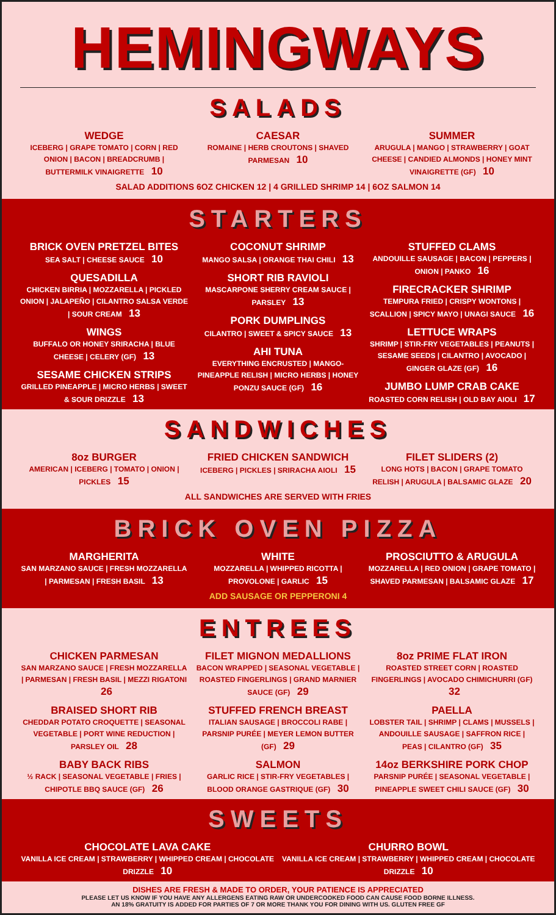HEMINGWAYS
SALADS
WEDGE
ICEBERG | GRAPE TOMATO | CORN | RED ONION | BACON | BREADCRUMB | BUTTERMILK VINAIGRETTE 10
CAESAR
ROMAINE | HERB CROUTONS | SHAVED PARMESAN 10
SUMMER
ARUGULA | MANGO | STRAWBERRY | GOAT CHEESE | CANDIED ALMONDS | HONEY MINT VINAIGRETTE (GF) 10
SALAD ADDITIONS 6OZ CHICKEN 12 | 4 GRILLED SHRIMP 14 | 6OZ SALMON 14
STARTERS
BRICK OVEN PRETZEL BITES
SEA SALT | CHEESE SAUCE 10
QUESADILLA
CHICKEN BIRRIA | MOZZARELLA | PICKLED ONION | JALAPEÑO | CILANTRO SALSA VERDE | SOUR CREAM 13
WINGS
BUFFALO OR HONEY SRIRACHA | BLUE CHEESE | CELERY (GF) 13
SESAME CHICKEN STRIPS
GRILLED PINEAPPLE | MICRO HERBS | SWEET & SOUR DRIZZLE 13
COCONUT SHRIMP
MANGO SALSA | ORANGE THAI CHILI 13
SHORT RIB RAVIOLI
MASCARPONE SHERRY CREAM SAUCE | PARSLEY 13
PORK DUMPLINGS
CILANTRO | SWEET & SPICY SAUCE 13
AHI TUNA
EVERYTHING ENCRUSTED | MANGO-PINEAPPLE RELISH | MICRO HERBS | HONEY PONZU SAUCE (GF) 16
STUFFED CLAMS
ANDOUILLE SAUSAGE | BACON | PEPPERS | ONION | PANKO 16
FIRECRACKER SHRIMP
TEMPURA FRIED | CRISPY WONTONS | SCALLION | SPICY MAYO | UNAGI SAUCE 16
LETTUCE WRAPS
SHRIMP | STIR-FRY VEGETABLES | PEANUTS | SESAME SEEDS | CILANTRO | AVOCADO | GINGER GLAZE (GF) 16
JUMBO LUMP CRAB CAKE
ROASTED CORN RELISH | OLD BAY AIOLI 17
SANDWICHES
8oz BURGER
AMERICAN | ICEBERG | TOMATO | ONION | PICKLES 15
FRIED CHICKEN SANDWICH
ICEBERG | PICKLES | SRIRACHA AIOLI 15
FILET SLIDERS (2)
LONG HOTS | BACON | GRAPE TOMATO RELISH | ARUGULA | BALSAMIC GLAZE 20
ALL SANDWICHES ARE SERVED WITH FRIES
BRICK OVEN PIZZA
MARGHERITA
SAN MARZANO SAUCE | FRESH MOZZARELLA | PARMESAN | FRESH BASIL 13
WHITE
MOZZARELLA | WHIPPED RICOTTA | PROVOLONE | GARLIC 15
ADD SAUSAGE OR PEPPERONI 4
PROSCIUTTO & ARUGULA
MOZZARELLA | RED ONION | GRAPE TOMATO | SHAVED PARMESAN | BALSAMIC GLAZE 17
ENTREES
CHICKEN PARMESAN
SAN MARZANO SAUCE | FRESH MOZZARELLA | PARMESAN | FRESH BASIL | MEZZI RIGATONI 26
BRAISED SHORT RIB
CHEDDAR POTATO CROQUETTE | SEASONAL VEGETABLE | PORT WINE REDUCTION | PARSLEY OIL 28
BABY BACK RIBS
½ RACK | SEASONAL VEGETABLE | FRIES | CHIPOTLE BBQ SAUCE (GF) 26
FILET MIGNON MEDALLIONS
BACON WRAPPED | SEASONAL VEGETABLE | ROASTED FINGERLINGS | GRAND MARNIER SAUCE (GF) 29
STUFFED FRENCH BREAST
ITALIAN SAUSAGE | BROCCOLI RABE | PARSNIP PURÉE | MEYER LEMON BUTTER (GF) 29
SALMON
GARLIC RICE | STIR-FRY VEGETABLES | BLOOD ORANGE GASTRIQUE (GF) 30
8oz PRIME FLAT IRON
ROASTED STREET CORN | ROASTED FINGERLINGS | AVOCADO CHIMICHURRI (GF) 32
PAELLA
LOBSTER TAIL | SHRIMP | CLAMS | MUSSELS | ANDOUILLE SAUSAGE | SAFFRON RICE | PEAS | CILANTRO (GF) 35
14oz BERKSHIRE PORK CHOP
PARSNIP PURÉE | SEASONAL VEGETABLE | PINEAPPLE SWEET CHILI SAUCE (GF) 30
SWEETS
CHOCOLATE LAVA CAKE
VANILLA ICE CREAM | STRAWBERRY | WHIPPED CREAM | CHOCOLATE DRIZZLE 10
CHURRO BOWL
VANILLA ICE CREAM | STRAWBERRY | WHIPPED CREAM | CHOCOLATE DRIZZLE 10
DISHES ARE FRESH & MADE TO ORDER, YOUR PATIENCE IS APPRECIATED
PLEASE LET US KNOW IF YOU HAVE ANY ALLERGENS EATING RAW OR UNDERCOOKED FOOD CAN CAUSE FOOD BORNE ILLNESS.
AN 18% GRATUITY IS ADDED FOR PARTIES OF 7 OR MORE THANK YOU FOR DINING WITH US. GLUTEN FREE GF